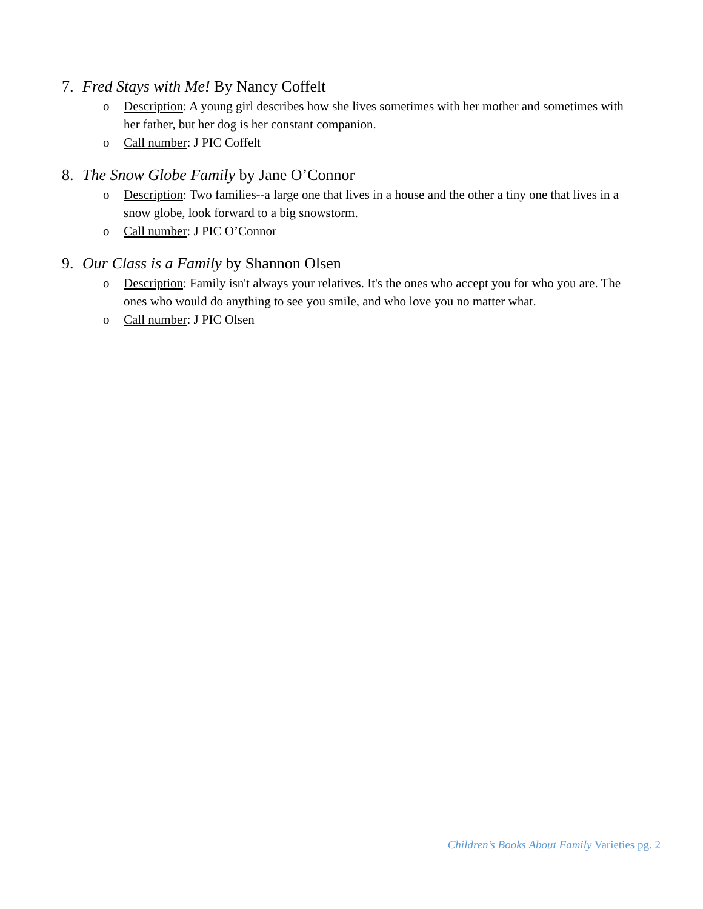7. Fred Stays with Me! By Nancy Coffelt
o Description: A young girl describes how she lives sometimes with her mother and sometimes with her father, but her dog is her constant companion.
o Call number: J PIC Coffelt
8. The Snow Globe Family by Jane O’Connor
o Description: Two families--a large one that lives in a house and the other a tiny one that lives in a snow globe, look forward to a big snowstorm.
o Call number: J PIC O’Connor
9. Our Class is a Family by Shannon Olsen
o Description: Family isn't always your relatives. It's the ones who accept you for who you are. The ones who would do anything to see you smile, and who love you no matter what.
o Call number: J PIC Olsen
Children’s Books About Family Varieties pg. 2